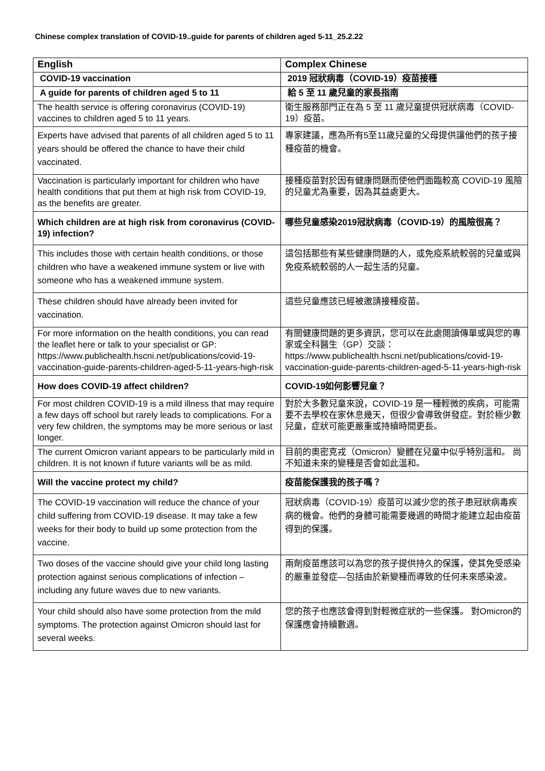Chinese complex translation of COVID-19..guide for parents of children aged 5-11_25.2.22
| English | Complex Chinese |
| --- | --- |
| COVID-19 vaccination | 2019 冠狀病毒（COVID-19）疫苗接種 |
| A guide for parents of children aged 5 to 11 | 給 5 至 11 歲兒童的家長指南 |
| The health service is offering coronavirus (COVID-19) vaccines to children aged 5 to 11 years. | 衛生服務部門正在為 5 至 11 歲兒童提供冠狀病毒（COVID-19）疫苗。 |
| Experts have advised that parents of all children aged 5 to 11 years should be offered the chance to have their child vaccinated. | 專家建議，應為所有5至11歲兒童的父母提供讓他們的孩子接種疫苗的機會。 |
| Vaccination is particularly important for children who have health conditions that put them at high risk from COVID-19, as the benefits are greater. | 接種疫苗對於因有健康問題而使他們面臨較高 COVID-19 風險的兒童尤為重要，因為其益處更大。 |
| Which children are at high risk from coronavirus (COVID-19) infection? | 哪些兒童感染2019冠狀病毒（COVID-19）的風險很高？ |
| This includes those with certain health conditions, or those children who have a weakened immune system or live with someone who has a weakened immune system. | 這包括那些有某些健康問題的人，或免疫系統較弱的兒童或與免疫系統較弱的人一起生活的兒童。 |
| These children should have already been invited for vaccination. | 這些兒童應該已經被邀請接種疫苗。 |
| For more information on the health conditions, you can read the leaflet here or talk to your specialist or GP: https://www.publichealth.hscni.net/publications/covid-19-vaccination-guide-parents-children-aged-5-11-years-high-risk | 有關健康問題的更多資訊，您可以在此處閱讀傳單或與您的專家或全科醫生（GP）交談： https://www.publichealth.hscni.net/publications/covid-19-vaccination-guide-parents-children-aged-5-11-years-high-risk |
| How does COVID-19 affect children? | COVID-19如何影響兒童？ |
| For most children COVID-19 is a mild illness that may require a few days off school but rarely leads to complications. For a very few children, the symptoms may be more serious or last longer. | 對於大多數兒童來說，COVID-19 是一種輕微的疾病，可能需要不去學校在家休息幾天，但很少會導致併發症。對於極少數兒童，症狀可能更嚴重或持續時間更長。 |
| The current Omicron variant appears to be particularly mild in children. It is not known if future variants will be as mild. | 目前的奧密克戎（Omicron）變體在兒童中似乎特別溫和。 尚不知道未來的變種是否會如此溫和。 |
| Will the vaccine protect my child? | 疫苗能保護我的孩子嗎？ |
| The COVID-19 vaccination will reduce the chance of your child suffering from COVID-19 disease. It may take a few weeks for their body to build up some protection from the vaccine. | 冠狀病毒（COVID-19）疫苗可以減少您的孩子患冠狀病毒疾病的機會。他們的身體可能需要幾週的時間才能建立起由疫苗得到的保護。 |
| Two doses of the vaccine should give your child long lasting protection against serious complications of infection – including any future waves due to new variants. | 兩劑疫苗應該可以為您的孩子提供持久的保護，使其免受感染的嚴重並發症—包括由於新變種而導致的任何未來感染波。 |
| Your child should also have some protection from the mild symptoms. The protection against Omicron should last for several weeks. | 您的孩子也應該會得到對輕微症狀的一些保護。 對Omicron的保護應會持續數週。 |